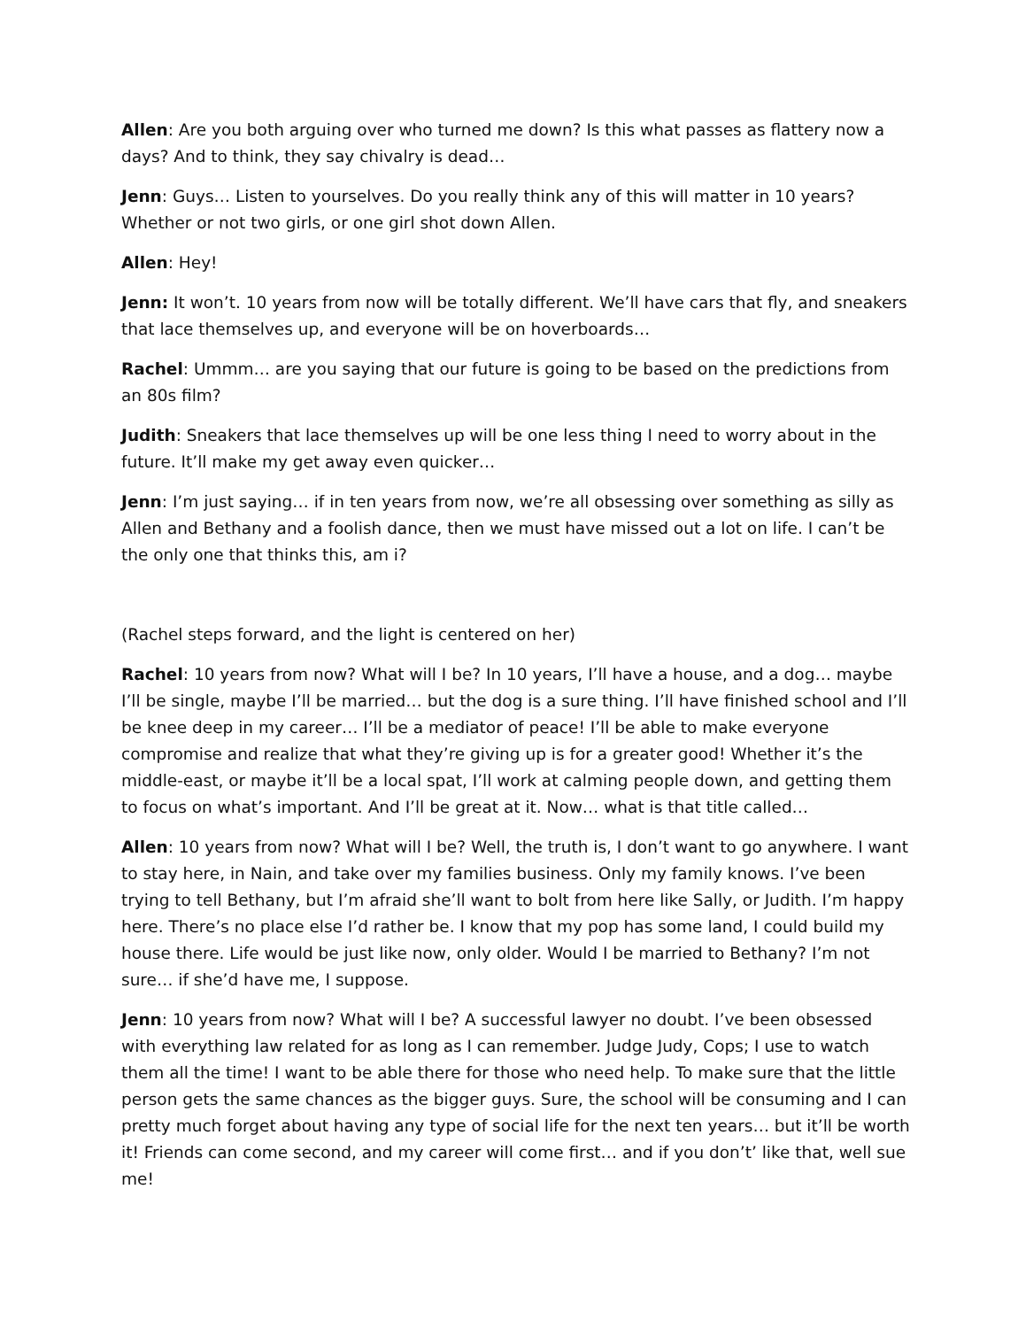Allen: Are you both arguing over who turned me down? Is this what passes as flattery now a days? And to think, they say chivalry is dead…
Jenn: Guys… Listen to yourselves. Do you really think any of this will matter in 10 years? Whether or not two girls, or one girl shot down Allen.
Allen: Hey!
Jenn: It won’t. 10 years from now will be totally different. We’ll have cars that fly, and sneakers that lace themselves up, and everyone will be on hoverboards…
Rachel: Ummm… are you saying that our future is going to be based on the predictions from an 80s film?
Judith: Sneakers that lace themselves up will be one less thing I need to worry about in the future. It’ll make my get away even quicker…
Jenn: I’m just saying… if in ten years from now, we’re all obsessing over something as silly as Allen and Bethany and a foolish dance, then we must have missed out a lot on life. I can’t be the only one that thinks this, am i?
(Rachel steps forward, and the light is centered on her)
Rachel: 10 years from now? What will I be? In 10 years, I’ll have a house, and a dog… maybe I’ll be single, maybe I’ll be married… but the dog is a sure thing. I’ll have finished school and I’ll be knee deep in my career… I’ll be a mediator of peace! I’ll be able to make everyone compromise and realize that what they’re giving up is for a greater good! Whether it’s the middle-east, or maybe it’ll be a local spat, I’ll work at calming people down, and getting them to focus on what’s important. And I’ll be great at it. Now… what is that title called…
Allen: 10 years from now? What will I be? Well, the truth is, I don’t want to go anywhere. I want to stay here, in Nain, and take over my families business. Only my family knows. I’ve been trying to tell Bethany, but I’m afraid she’ll want to bolt from here like Sally, or Judith. I’m happy here. There’s no place else I’d rather be. I know that my pop has some land, I could build my house there. Life would be just like now, only older. Would I be married to Bethany? I’m not sure… if she’d have me, I suppose.
Jenn: 10 years from now? What will I be? A successful lawyer no doubt. I’ve been obsessed with everything law related for as long as I can remember. Judge Judy, Cops; I use to watch them all the time! I want to be able there for those who need help. To make sure that the little person gets the same chances as the bigger guys. Sure, the school will be consuming and I can pretty much forget about having any type of social life for the next ten years… but it’ll be worth it! Friends can come second, and my career will come first… and if you don’t’ like that, well sue me!